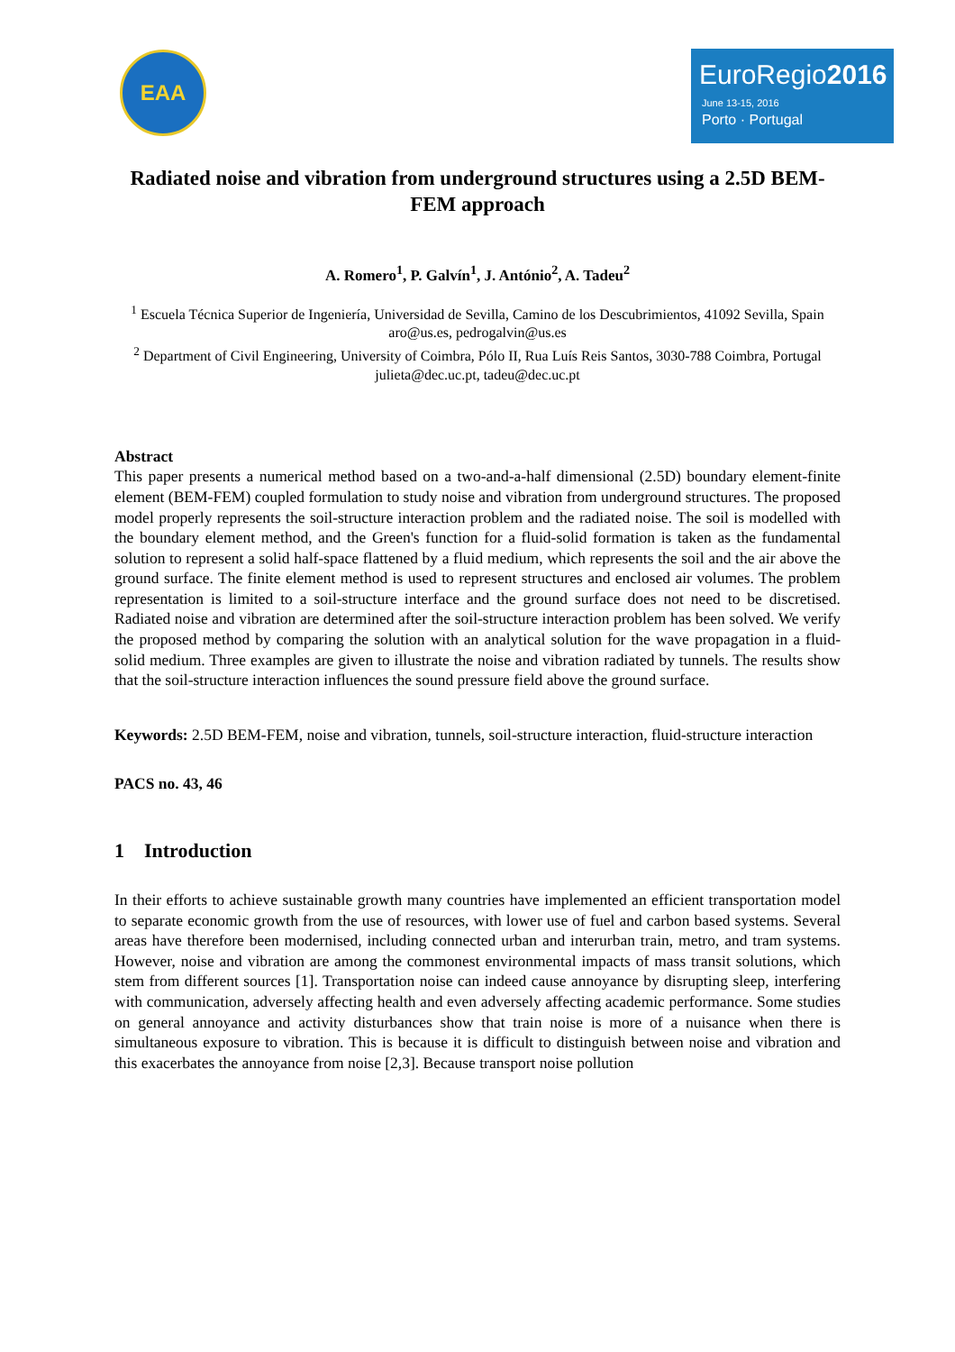EAA
EuroRegio2016
June 13-15, 2016
Porto · Portugal
Radiated noise and vibration from underground structures using a 2.5D BEM-FEM approach
A. Romero<sup>1</sup>, P. Galvín<sup>1</sup>, J. António<sup>2</sup>, A. Tadeu<sup>2</sup>
<sup>1</sup> Escuela Técnica Superior de Ingeniería, Universidad de Sevilla, Camino de los Descubrimientos, 41092 Sevilla, Spain
aro@us.es, pedrogalvin@us.es
<sup>2</sup> Department of Civil Engineering, University of Coimbra, Pólo II, Rua Luís Reis Santos, 3030-788 Coimbra, Portugal
julieta@dec.uc.pt, tadeu@dec.uc.pt
Abstract
This paper presents a numerical method based on a two-and-a-half dimensional (2.5D) boundary element-finite element (BEM-FEM) coupled formulation to study noise and vibration from underground structures. The proposed model properly represents the soil-structure interaction problem and the radiated noise. The soil is modelled with the boundary element method, and the Green's function for a fluid-solid formation is taken as the fundamental solution to represent a solid half-space flattened by a fluid medium, which represents the soil and the air above the ground surface. The finite element method is used to represent structures and enclosed air volumes. The problem representation is limited to a soil-structure interface and the ground surface does not need to be discretised. Radiated noise and vibration are determined after the soil-structure interaction problem has been solved. We verify the proposed method by comparing the solution with an analytical solution for the wave propagation in a fluid-solid medium. Three examples are given to illustrate the noise and vibration radiated by tunnels. The results show that the soil-structure interaction influences the sound pressure field above the ground surface.
Keywords: 2.5D BEM-FEM, noise and vibration, tunnels, soil-structure interaction, fluid-structure interaction
PACS no. 43, 46
1 Introduction
In their efforts to achieve sustainable growth many countries have implemented an efficient transportation model to separate economic growth from the use of resources, with lower use of fuel and carbon based systems. Several areas have therefore been modernised, including connected urban and interurban train, metro, and tram systems. However, noise and vibration are among the commonest environmental impacts of mass transit solutions, which stem from different sources [1]. Transportation noise can indeed cause annoyance by disrupting sleep, interfering with communication, adversely affecting health and even adversely affecting academic performance. Some studies on general annoyance and activity disturbances show that train noise is more of a nuisance when there is simultaneous exposure to vibration. This is because it is difficult to distinguish between noise and vibration and this exacerbates the annoyance from noise [2,3]. Because transport noise pollution